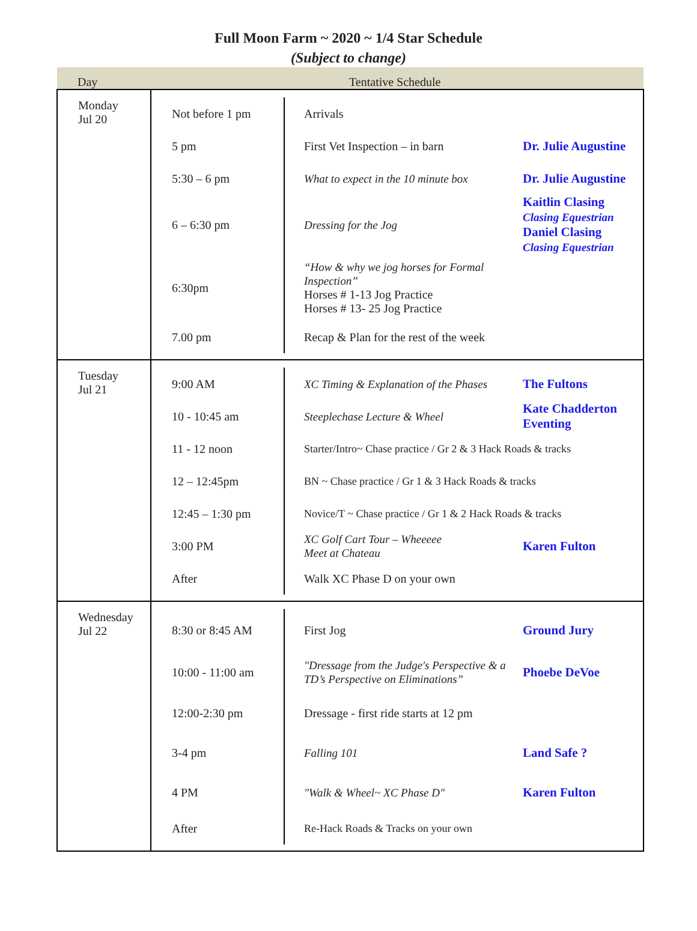Full Moon Farm ~ 2020 ~ 1/4 Star Schedule
(Subject to change)
| Day | Tentative Schedule |
| --- | --- |
| Monday Jul 20 | Not before 1 pm Arrivals 5 pm First Vet Inspection – in barn Dr. Julie Augustine 5:30 – 6 pm What to expect in the 10 minute box Dr. Julie Augustine 6 – 6:30 pm Dressing for the Jog Kaitlin Clasing Clasing Equestrian Daniel Clasing Clasing Equestrian 6:30pm “How & why we jog horses for Formal Inspection” Horses # 1-13 Jog Practice Horses # 13- 25 Jog Practice 7.00 pm Recap & Plan for the rest of the week |
| Tuesday Jul 21 | 9:00 AM XC Timing & Explanation of the Phases The Fultons 10 - 10:45 am Steeplechase Lecture & Wheel Kate Chadderton Eventing 11 - 12 noon Starter/Intro~ Chase practice / Gr 2 & 3 Hack Roads & tracks 12 – 12:45pm BN ~ Chase practice / Gr 1 & 3 Hack Roads & tracks 12:45 – 1:30 pm Novice/T ~ Chase practice / Gr 1 & 2 Hack Roads & tracks 3:00 PM XC Golf Cart Tour – Wheeeee Meet at Chateau Karen Fulton After Walk XC Phase D on your own |
| Wednesday Jul 22 | 8:30 or 8:45 AM First Jog Ground Jury 10:00 - 11:00 am "Dressage from the Judge's Perspective & a TD’s Perspective on Eliminations” Phoebe DeVoe 12:00-2:30 pm Dressage - first ride starts at 12 pm 3-4 pm Falling 101 Land Safe ? 4 PM "Walk & Wheel~ XC Phase D" Karen Fulton After Re-Hack Roads & Tracks on your own |